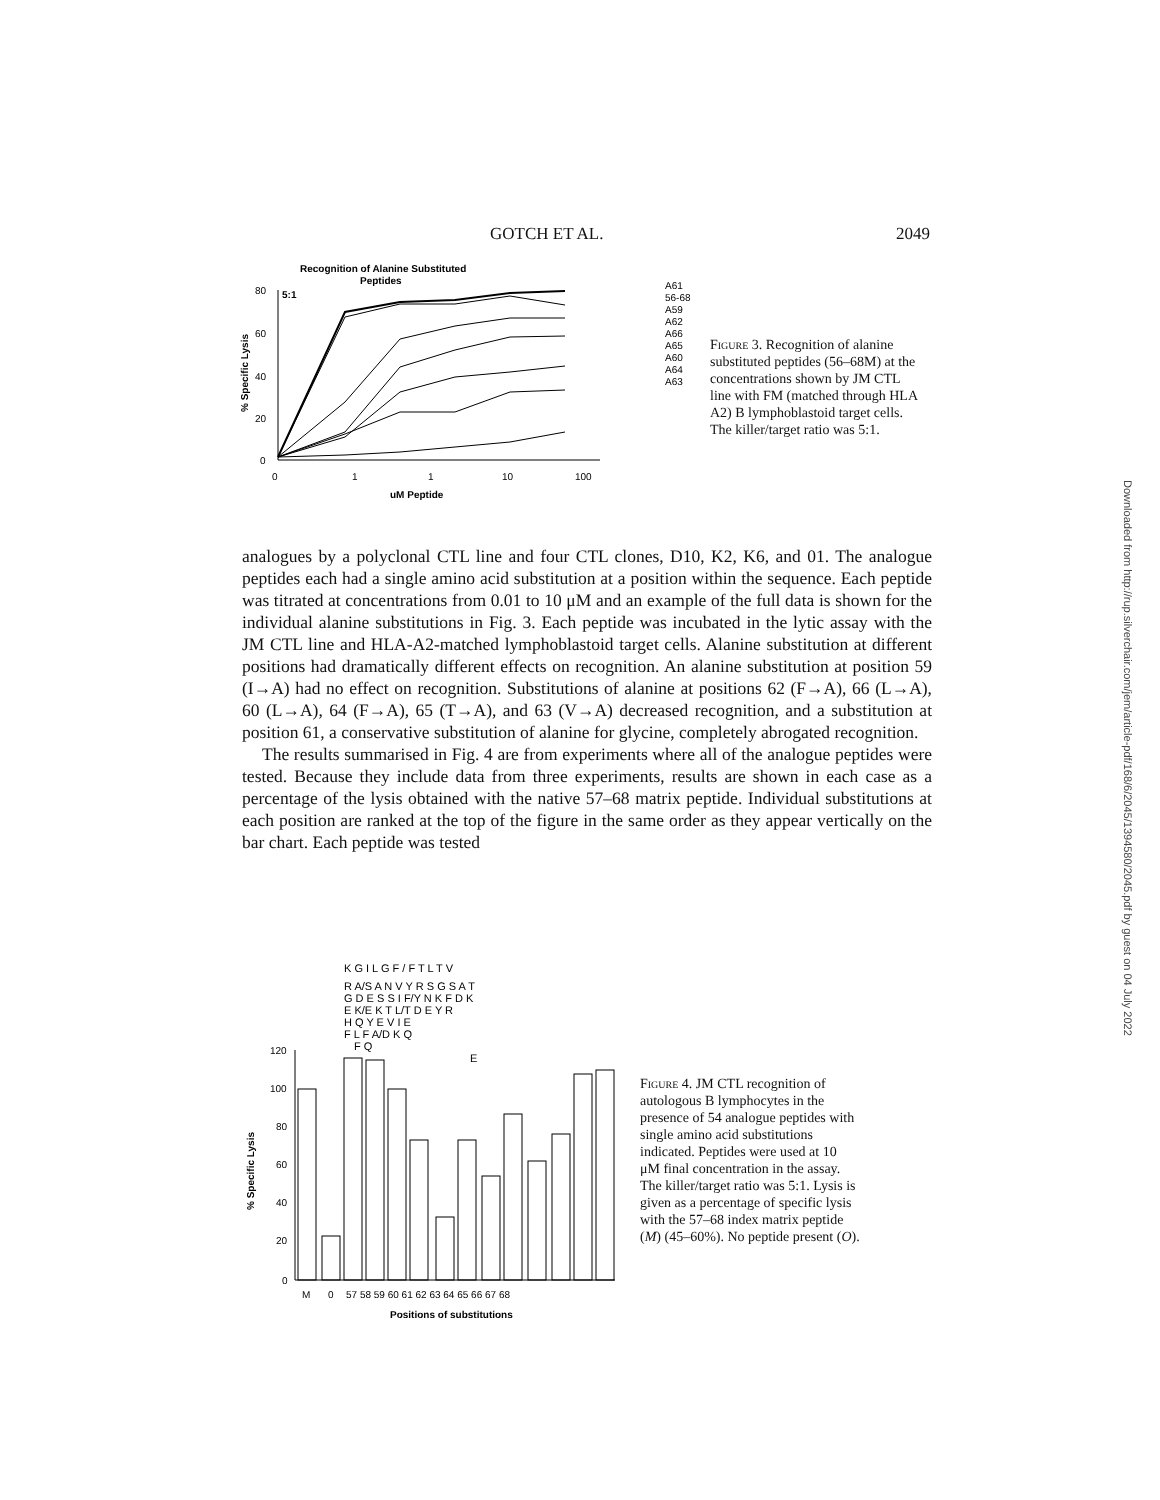GOTCH ET AL. 2049
Recognition of Alanine Substituted
Peptides
5:1
80
60
40
20
0
0
1
1
10
100
uM Peptide
% Specific Lysis
A61
56-68
A59
A62
A66
A65
A60
A64
A63
Figure 3. Recognition of alanine substituted peptides (56–68M) at the concentrations shown by JM CTL line with FM (matched through HLA A2) B lymphoblastoid target cells. The killer/target ratio was 5:1.
analogues by a polyclonal CTL line and four CTL clones, D10, K2, K6, and 01. The analogue peptides each had a single amino acid substitution at a position within the sequence. Each peptide was titrated at concentrations from 0.01 to 10 μM and an example of the full data is shown for the individual alanine substitutions in Fig. 3. Each peptide was incubated in the lytic assay with the JM CTL line and HLA-A2-matched lymphoblastoid target cells. Alanine substitution at different positions had dramatically different effects on recognition. An alanine substitution at position 59 (I→A) had no effect on recognition. Substitutions of alanine at positions 62 (F→A), 66 (L→A), 60 (L→A), 64 (F→A), 65 (T→A), and 63 (V→A) decreased recognition, and a substitution at position 61, a conservative substitution of alanine for glycine, completely abrogated recognition.
The results summarised in Fig. 4 are from experiments where all of the analogue peptides were tested. Because they include data from three experiments, results are shown in each case as a percentage of the lysis obtained with the native 57–68 matrix peptide. Individual substitutions at each position are ranked at the top of the figure in the same order as they appear vertically on the bar chart. Each peptide was tested
K G I L G F / F T L T V
R A/S A N V Y R S G S A T
G D E S S I F/Y N K F D K
E K/E K T L/T D E Y R
H Q Y E V I E
F L F A/D K Q
F Q
E
120
100
80
60
40
20
0
% Specific Lysis
M
0
57 58 59 60 61 62 63 64 65 66 67 68
Positions of substitutions
Figure 4. JM CTL recognition of autologous B lymphocytes in the presence of 54 analogue peptides with single amino acid substitutions indicated. Peptides were used at 10 μM final concentration in the assay. The killer/target ratio was 5:1. Lysis is given as a percentage of specific lysis with the 57–68 index matrix peptide (M) (45–60%). No peptide present (O).
Downloaded from http://rup.silverchair.com/jem/article-pdf/168/6/2045/1394580/2045.pdf by guest on 04 July 2022